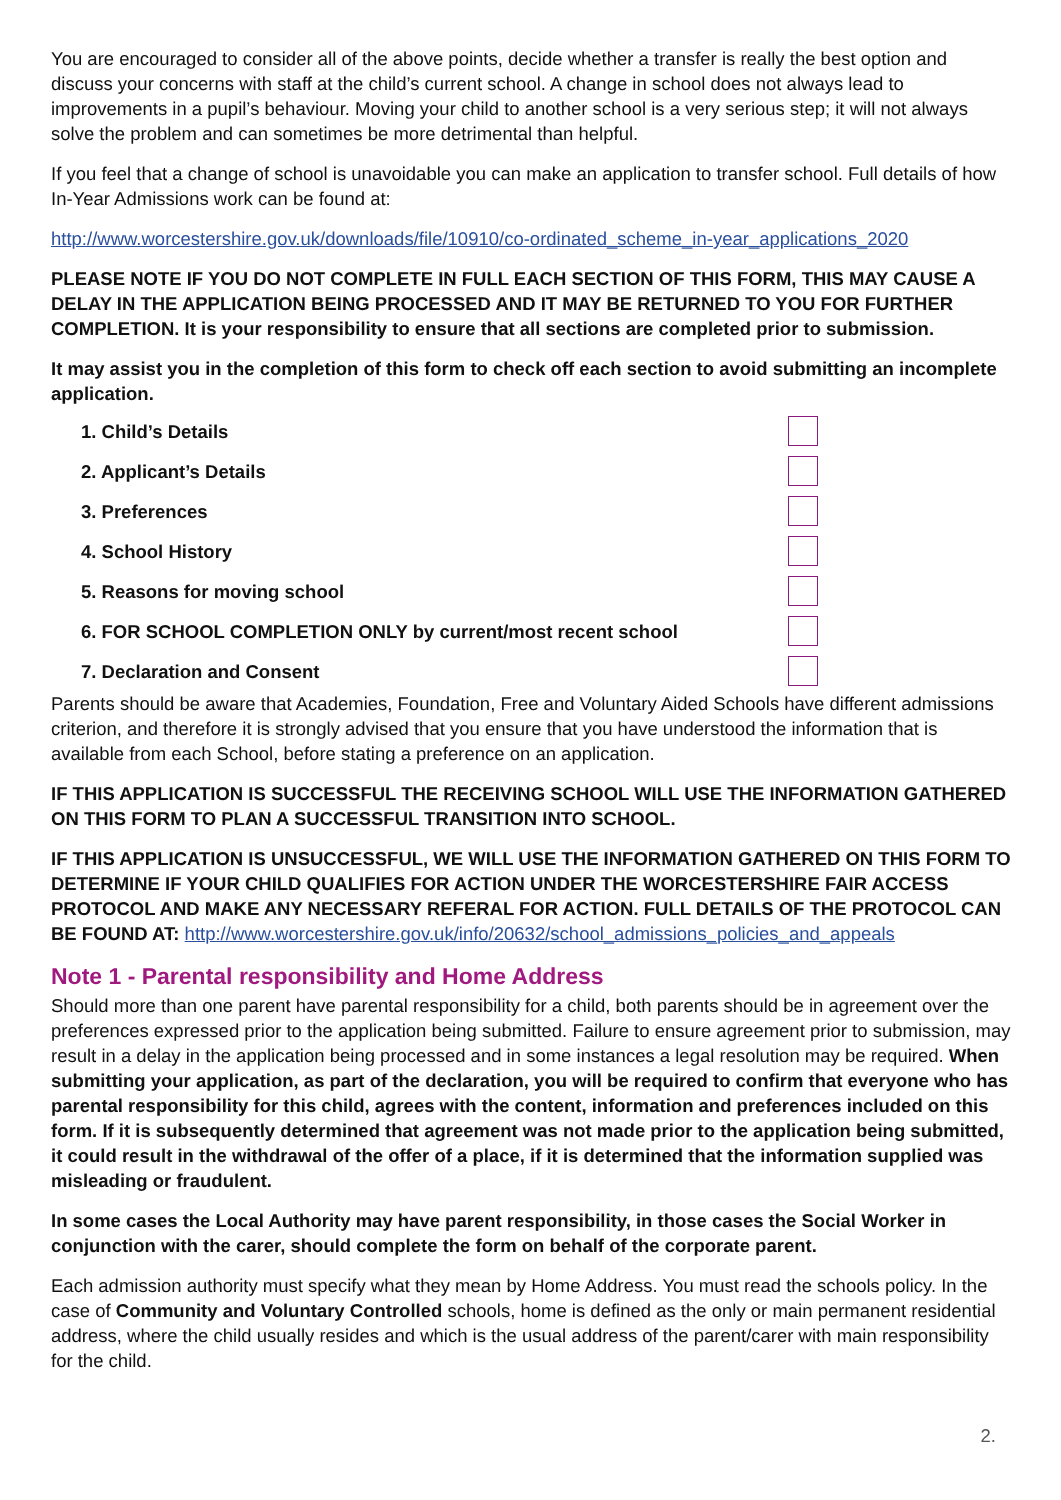You are encouraged to consider all of the above points, decide whether a transfer is really the best option and discuss your concerns with staff at the child’s current school. A change in school does not always lead to improvements in a pupil’s behaviour. Moving your child to another school is a very serious step; it will not always solve the problem and can sometimes be more detrimental than helpful.
If you feel that a change of school is unavoidable you can make an application to transfer school. Full details of how In-Year Admissions work can be found at:
http://www.worcestershire.gov.uk/downloads/file/10910/co-ordinated_scheme_in-year_applications_2020
PLEASE NOTE IF YOU DO NOT COMPLETE IN FULL EACH SECTION OF THIS FORM, THIS MAY CAUSE A DELAY IN THE APPLICATION BEING PROCESSED AND IT MAY BE RETURNED TO YOU FOR FURTHER COMPLETION. It is your responsibility to ensure that all sections are completed prior to submission.
It may assist you in the completion of this form to check off each section to avoid submitting an incomplete application.
1. Child’s Details
2. Applicant’s Details
3. Preferences
4. School History
5. Reasons for moving school
6. FOR SCHOOL COMPLETION ONLY by current/most recent school
7. Declaration and Consent
Parents should be aware that Academies, Foundation, Free and Voluntary Aided Schools have different admissions criterion, and therefore it is strongly advised that you ensure that you have understood the information that is available from each School, before stating a preference on an application.
IF THIS APPLICATION IS SUCCESSFUL THE RECEIVING SCHOOL WILL USE THE INFORMATION GATHERED ON THIS FORM TO PLAN A SUCCESSFUL TRANSITION INTO SCHOOL.
IF THIS APPLICATION IS UNSUCCESSFUL, WE WILL USE THE INFORMATION GATHERED ON THIS FORM TO DETERMINE IF YOUR CHILD QUALIFIES FOR ACTION UNDER THE WORCESTERSHIRE FAIR ACCESS PROTOCOL AND MAKE ANY NECESSARY REFERAL FOR ACTION. FULL DETAILS OF THE PROTOCOL CAN BE FOUND AT: http://www.worcestershire.gov.uk/info/20632/school_admissions_policies_and_appeals
Note 1 - Parental responsibility and Home Address
Should more than one parent have parental responsibility for a child, both parents should be in agreement over the preferences expressed prior to the application being submitted. Failure to ensure agreement prior to submission, may result in a delay in the application being processed and in some instances a legal resolution may be required. When submitting your application, as part of the declaration, you will be required to confirm that everyone who has parental responsibility for this child, agrees with the content, information and preferences included on this form. If it is subsequently determined that agreement was not made prior to the application being submitted, it could result in the withdrawal of the offer of a place, if it is determined that the information supplied was misleading or fraudulent.
In some cases the Local Authority may have parent responsibility, in those cases the Social Worker in conjunction with the carer, should complete the form on behalf of the corporate parent.
Each admission authority must specify what they mean by Home Address. You must read the schools policy. In the case of Community and Voluntary Controlled schools, home is defined as the only or main permanent residential address, where the child usually resides and which is the usual address of the parent/carer with main responsibility for the child.
2.